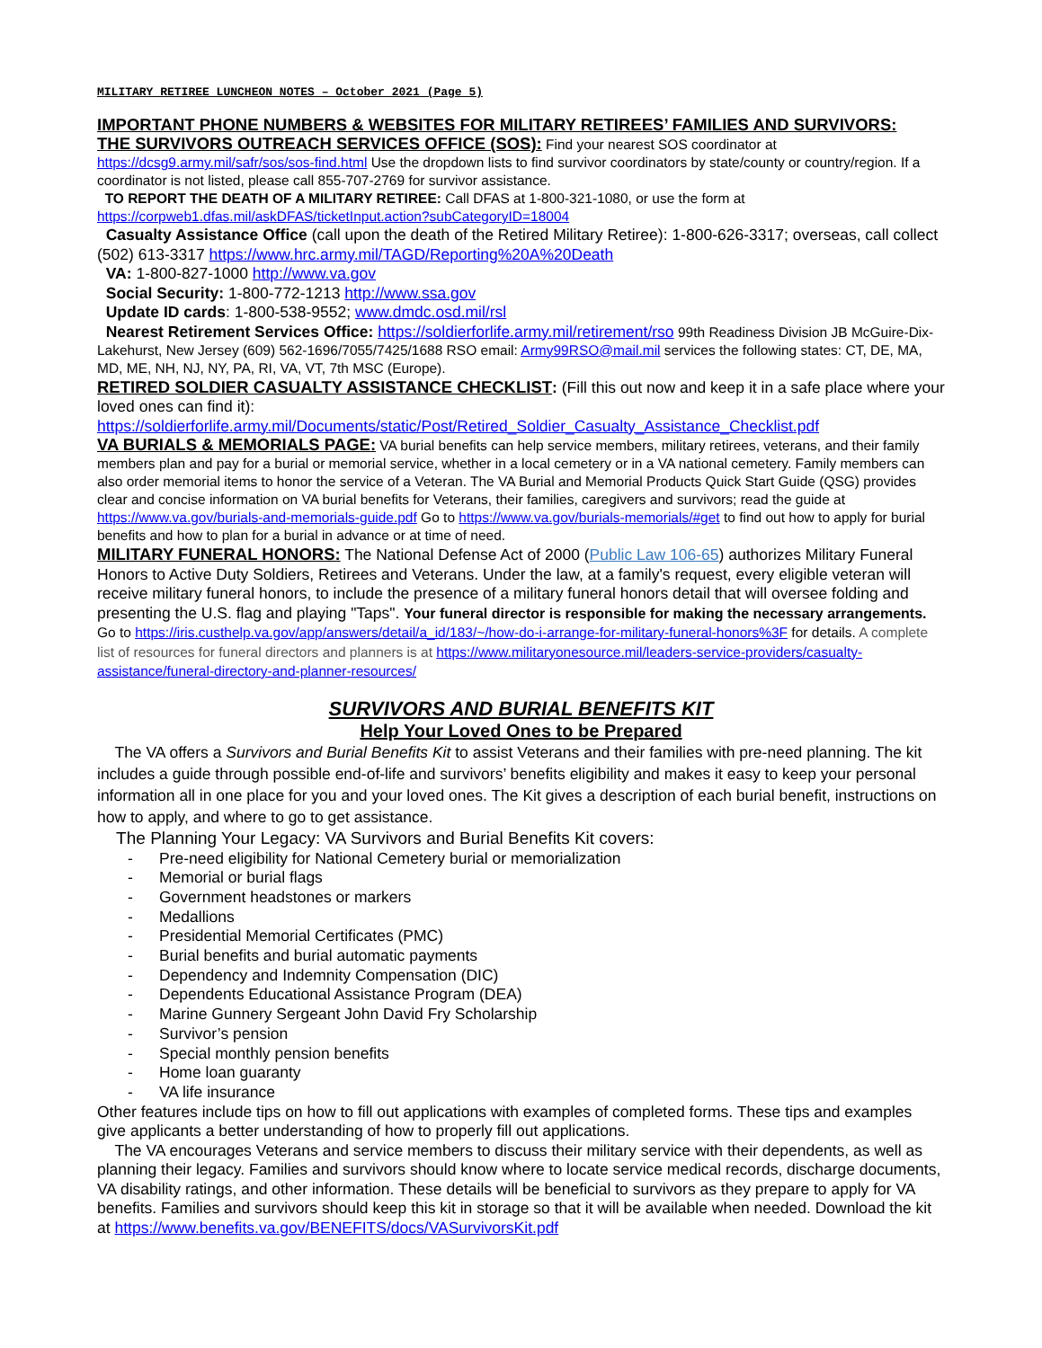MILITARY RETIREE LUNCHEON NOTES – October 2021 (Page 5)
IMPORTANT PHONE NUMBERS & WEBSITES FOR MILITARY RETIREES’ FAMILIES AND SURVIVORS:
THE SURVIVORS OUTREACH SERVICES OFFICE (SOS): Find your nearest SOS coordinator at https://dcsg9.army.mil/safr/sos/sos-find.html Use the dropdown lists to find survivor coordinators by state/county or country/region. If a coordinator is not listed, please call 855-707-2769 for survivor assistance.
TO REPORT THE DEATH OF A MILITARY RETIREE: Call DFAS at 1-800-321-1080, or use the form at https://corpweb1.dfas.mil/askDFAS/ticketInput.action?subCategoryID=18004
Casualty Assistance Office (call upon the death of the Retired Military Retiree): 1-800-626-3317; overseas, call collect (502) 613-3317 https://www.hrc.army.mil/TAGD/Reporting%20A%20Death
VA: 1-800-827-1000 http://www.va.gov
Social Security: 1-800-772-1213 http://www.ssa.gov
Update ID cards: 1-800-538-9552; www.dmdc.osd.mil/rsl
Nearest Retirement Services Office: https://soldierforlife.army.mil/retirement/rso 99th Readiness Division JB McGuire-Dix-Lakehurst, New Jersey (609) 562-1696/7055/7425/1688 RSO email: Army99RSO@mail.mil services the following states: CT, DE, MA, MD, ME, NH, NJ, NY, PA, RI, VA, VT, 7th MSC (Europe).
RETIRED SOLDIER CASUALTY ASSISTANCE CHECKLIST: (Fill this out now and keep it in a safe place where your loved ones can find it): https://soldierforlife.army.mil/Documents/static/Post/Retired_Soldier_Casualty_Assistance_Checklist.pdf
VA BURIALS & MEMORIALS PAGE: VA burial benefits can help service members, military retirees, veterans, and their family members plan and pay for a burial or memorial service, whether in a local cemetery or in a VA national cemetery. Family members can also order memorial items to honor the service of a Veteran. The VA Burial and Memorial Products Quick Start Guide (QSG) provides clear and concise information on VA burial benefits for Veterans, their families, caregivers and survivors; read the guide at https://www.va.gov/burials-and-memorials-guide.pdf Go to https://www.va.gov/burials-memorials/#get to find out how to apply for burial benefits and how to plan for a burial in advance or at time of need.
MILITARY FUNERAL HONORS: The National Defense Act of 2000 (Public Law 106-65) authorizes Military Funeral Honors to Active Duty Soldiers, Retirees and Veterans. Under the law, at a family's request, every eligible veteran will receive military funeral honors, to include the presence of a military funeral honors detail that will oversee folding and presenting the U.S. flag and playing "Taps". Your funeral director is responsible for making the necessary arrangements. Go to https://iris.custhelp.va.gov/app/answers/detail/a_id/183/~/how-do-i-arrange-for-military-funeral-honors%3F for details. A complete list of resources for funeral directors and planners is at https://www.militaryonesource.mil/leaders-service-providers/casualty-assistance/funeral-directory-and-planner-resources/
SURVIVORS AND BURIAL BENEFITS KIT
Help Your Loved Ones to be Prepared
The VA offers a Survivors and Burial Benefits Kit to assist Veterans and their families with pre-need planning. The kit includes a guide through possible end-of-life and survivors’ benefits eligibility and makes it easy to keep your personal information all in one place for you and your loved ones. The Kit gives a description of each burial benefit, instructions on how to apply, and where to go to get assistance.
The Planning Your Legacy: VA Survivors and Burial Benefits Kit covers:
- Pre-need eligibility for National Cemetery burial or memorialization
- Memorial or burial flags
- Government headstones or markers
- Medallions
- Presidential Memorial Certificates (PMC)
- Burial benefits and burial automatic payments
- Dependency and Indemnity Compensation (DIC)
- Dependents Educational Assistance Program (DEA)
- Marine Gunnery Sergeant John David Fry Scholarship
- Survivor’s pension
- Special monthly pension benefits
- Home loan guaranty
- VA life insurance
Other features include tips on how to fill out applications with examples of completed forms. These tips and examples give applicants a better understanding of how to properly fill out applications.
The VA encourages Veterans and service members to discuss their military service with their dependents, as well as planning their legacy. Families and survivors should know where to locate service medical records, discharge documents, VA disability ratings, and other information. These details will be beneficial to survivors as they prepare to apply for VA benefits. Families and survivors should keep this kit in storage so that it will be available when needed. Download the kit at https://www.benefits.va.gov/BENEFITS/docs/VASurvivorsKit.pdf